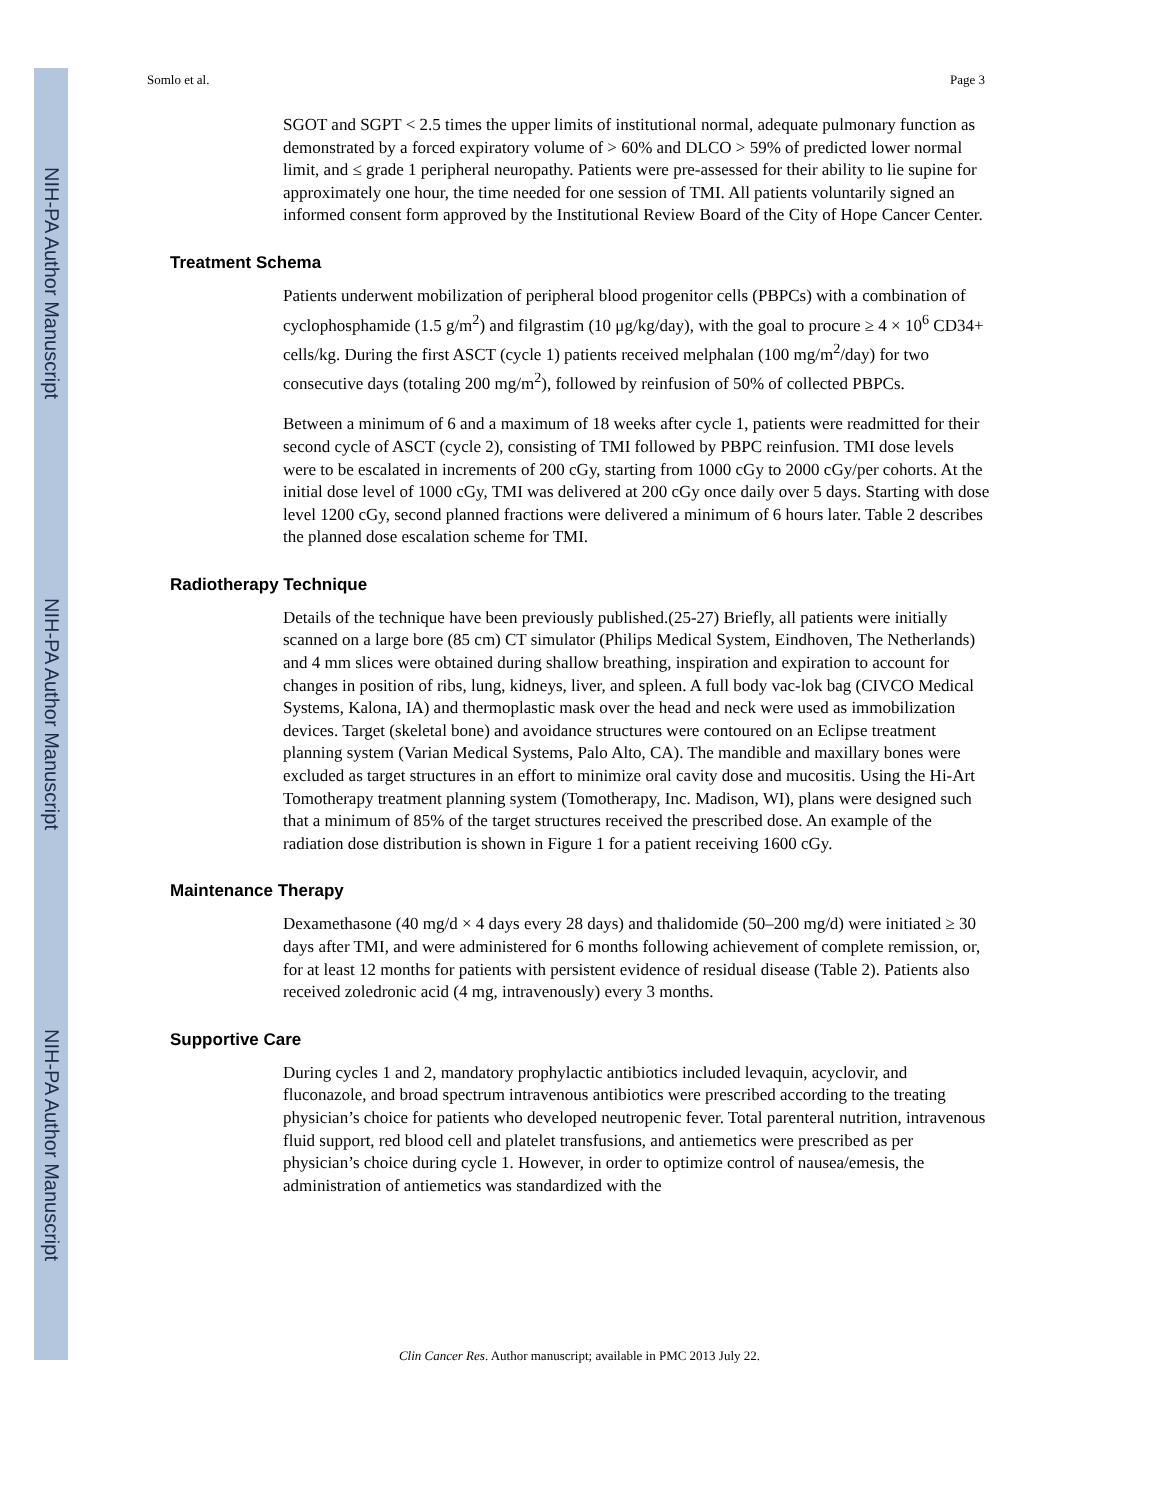NIH-PA Author Manuscript
NIH-PA Author Manuscript
NIH-PA Author Manuscript
Somlo et al. Page 3
SGOT and SGPT < 2.5 times the upper limits of institutional normal, adequate pulmonary function as demonstrated by a forced expiratory volume of > 60% and DLCO > 59% of predicted lower normal limit, and ≤ grade 1 peripheral neuropathy. Patients were pre-assessed for their ability to lie supine for approximately one hour, the time needed for one session of TMI. All patients voluntarily signed an informed consent form approved by the Institutional Review Board of the City of Hope Cancer Center.
Treatment Schema
Patients underwent mobilization of peripheral blood progenitor cells (PBPCs) with a combination of cyclophosphamide (1.5 g/m<sup>2</sup>) and filgrastim (10 μg/kg/day), with the goal to procure ≥ 4 × 10<sup>6</sup> CD34+ cells/kg. During the first ASCT (cycle 1) patients received melphalan (100 mg/m<sup>2</sup>/day) for two consecutive days (totaling 200 mg/m<sup>2</sup>), followed by reinfusion of 50% of collected PBPCs.
Between a minimum of 6 and a maximum of 18 weeks after cycle 1, patients were readmitted for their second cycle of ASCT (cycle 2), consisting of TMI followed by PBPC reinfusion. TMI dose levels were to be escalated in increments of 200 cGy, starting from 1000 cGy to 2000 cGy/per cohorts. At the initial dose level of 1000 cGy, TMI was delivered at 200 cGy once daily over 5 days. Starting with dose level 1200 cGy, second planned fractions were delivered a minimum of 6 hours later. Table 2 describes the planned dose escalation scheme for TMI.
Radiotherapy Technique
Details of the technique have been previously published.(25-27) Briefly, all patients were initially scanned on a large bore (85 cm) CT simulator (Philips Medical System, Eindhoven, The Netherlands) and 4 mm slices were obtained during shallow breathing, inspiration and expiration to account for changes in position of ribs, lung, kidneys, liver, and spleen. A full body vac-lok bag (CIVCO Medical Systems, Kalona, IA) and thermoplastic mask over the head and neck were used as immobilization devices. Target (skeletal bone) and avoidance structures were contoured on an Eclipse treatment planning system (Varian Medical Systems, Palo Alto, CA). The mandible and maxillary bones were excluded as target structures in an effort to minimize oral cavity dose and mucositis. Using the Hi-Art Tomotherapy treatment planning system (Tomotherapy, Inc. Madison, WI), plans were designed such that a minimum of 85% of the target structures received the prescribed dose. An example of the radiation dose distribution is shown in Figure 1 for a patient receiving 1600 cGy.
Maintenance Therapy
Dexamethasone (40 mg/d × 4 days every 28 days) and thalidomide (50–200 mg/d) were initiated ≥ 30 days after TMI, and were administered for 6 months following achievement of complete remission, or, for at least 12 months for patients with persistent evidence of residual disease (Table 2). Patients also received zoledronic acid (4 mg, intravenously) every 3 months.
Supportive Care
During cycles 1 and 2, mandatory prophylactic antibiotics included levaquin, acyclovir, and fluconazole, and broad spectrum intravenous antibiotics were prescribed according to the treating physician’s choice for patients who developed neutropenic fever. Total parenteral nutrition, intravenous fluid support, red blood cell and platelet transfusions, and antiemetics were prescribed as per physician’s choice during cycle 1. However, in order to optimize control of nausea/emesis, the administration of antiemetics was standardized with the
Clin Cancer Res. Author manuscript; available in PMC 2013 July 22.